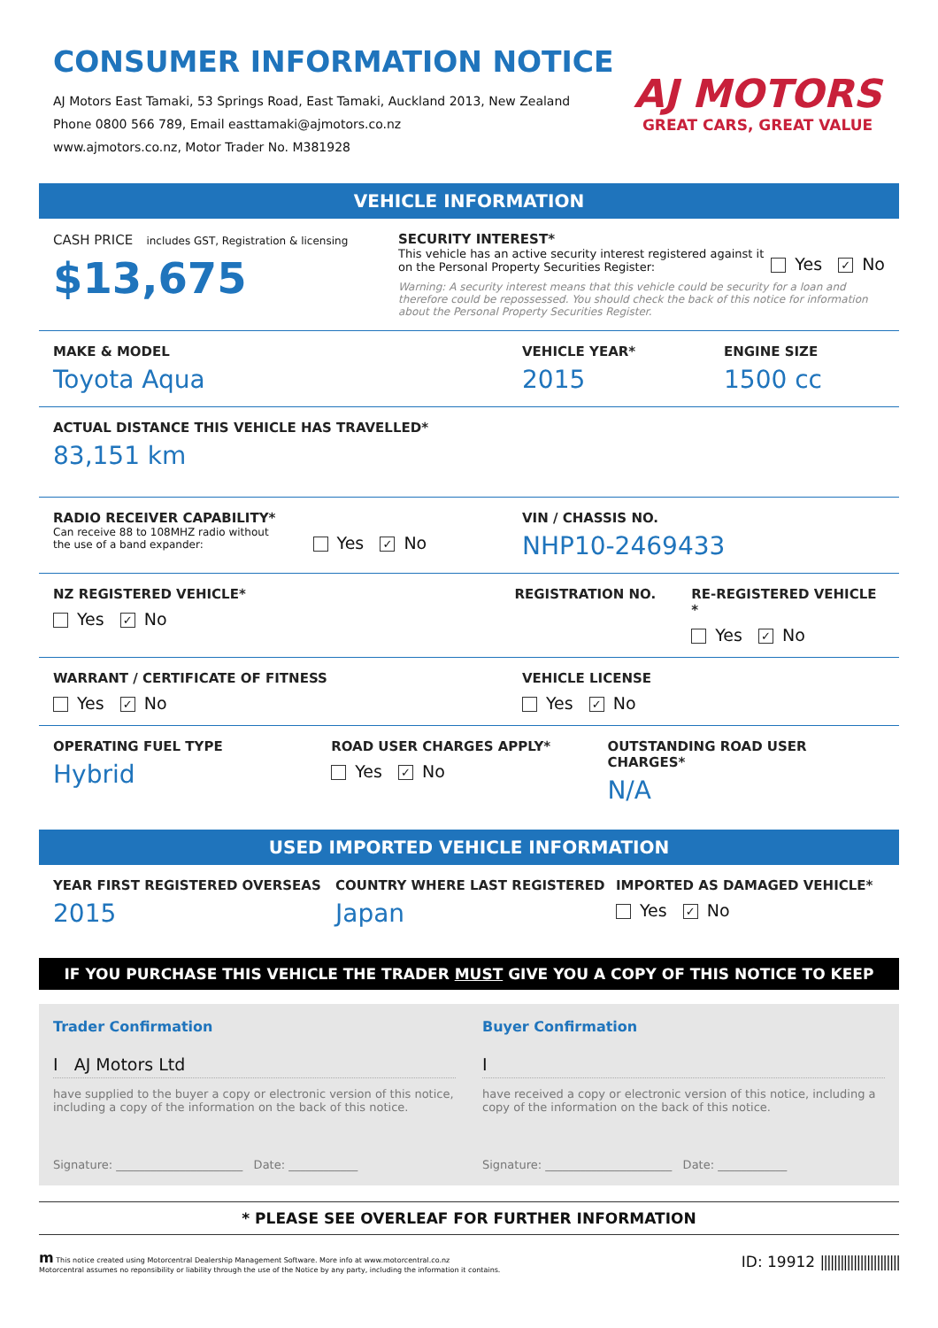CONSUMER INFORMATION NOTICE
AJ Motors East Tamaki, 53 Springs Road, East Tamaki, Auckland 2013, New Zealand
Phone 0800 566 789, Email easttamaki@ajmotors.co.nz
www.ajmotors.co.nz, Motor Trader No. M381928
AJ MOTORS
GREAT CARS, GREAT VALUE
VEHICLE INFORMATION
CASH PRICE includes GST, Registration & licensing
$13,675
SECURITY INTEREST*
This vehicle has an active security interest registered against it
on the Personal Property Securities Register:
Yes ✓ No
Warning: A security interest means that this vehicle could be security for a loan and therefore could be repossessed. You should check the back of this notice for information about the Personal Property Securities Register.
MAKE & MODEL
Toyota Aqua
VEHICLE YEAR*
2015
ENGINE SIZE
1500 cc
ACTUAL DISTANCE THIS VEHICLE HAS TRAVELLED*
83,151 km
RADIO RECEIVER CAPABILITY*
Can receive 88 to 108MHZ radio without
the use of a band expander:
Yes ✓ No
VIN / CHASSIS NO.
NHP10-2469433
NZ REGISTERED VEHICLE*
Yes ✓ No
REGISTRATION NO. RE-REGISTERED VEHICLE *
Yes ✓ No
WARRANT / CERTIFICATE OF FITNESS
Yes ✓ No
VEHICLE LICENSE
Yes ✓ No
OPERATING FUEL TYPE
Hybrid
ROAD USER CHARGES APPLY*
Yes ✓ No
OUTSTANDING ROAD USER CHARGES*
N/A
USED IMPORTED VEHICLE INFORMATION
YEAR FIRST REGISTERED OVERSEAS
2015
COUNTRY WHERE LAST REGISTERED
Japan
IMPORTED AS DAMAGED VEHICLE*
Yes ✓ No
IF YOU PURCHASE THIS VEHICLE THE TRADER MUST GIVE YOU A COPY OF THIS NOTICE TO KEEP
Trader Confirmation
I AJ Motors Ltd
have supplied to the buyer a copy or electronic version of this notice, including a copy of the information on the back of this notice.
Signature: ______________________ Date: ____________
Buyer Confirmation
I
have received a copy or electronic version of this notice, including a copy of the information on the back of this notice.
Signature: ______________________ Date: ____________
* PLEASE SEE OVERLEAF FOR FURTHER INFORMATION
m This notice created using Motorcentral Dealership Management Software. More info at www.motorcentral.co.nz
Motorcentral assumes no reponsibility or liability through the use of the Notice by any party, including the information it contains.
ID: 19912 ||||||||||||||||||||||||